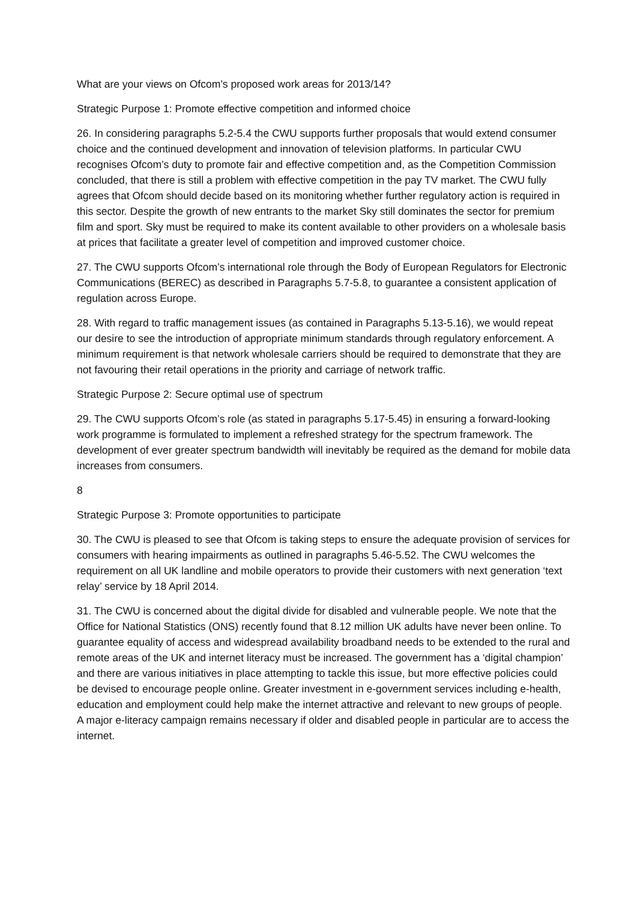What are your views on Ofcom’s proposed work areas for 2013/14?
Strategic Purpose 1: Promote effective competition and informed choice
26. In considering paragraphs 5.2-5.4 the CWU supports further proposals that would extend consumer choice and the continued development and innovation of television platforms. In particular CWU recognises Ofcom’s duty to promote fair and effective competition and, as the Competition Commission concluded, that there is still a problem with effective competition in the pay TV market. The CWU fully agrees that Ofcom should decide based on its monitoring whether further regulatory action is required in this sector. Despite the growth of new entrants to the market Sky still dominates the sector for premium film and sport. Sky must be required to make its content available to other providers on a wholesale basis at prices that facilitate a greater level of competition and improved customer choice.
27. The CWU supports Ofcom’s international role through the Body of European Regulators for Electronic Communications (BEREC) as described in Paragraphs 5.7-5.8, to guarantee a consistent application of regulation across Europe.
28. With regard to traffic management issues (as contained in Paragraphs 5.13-5.16), we would repeat our desire to see the introduction of appropriate minimum standards through regulatory enforcement. A minimum requirement is that network wholesale carriers should be required to demonstrate that they are not favouring their retail operations in the priority and carriage of network traffic.
Strategic Purpose 2: Secure optimal use of spectrum
29. The CWU supports Ofcom’s role (as stated in paragraphs 5.17-5.45) in ensuring a forward-looking work programme is formulated to implement a refreshed strategy for the spectrum framework. The development of ever greater spectrum bandwidth will inevitably be required as the demand for mobile data increases from consumers.
8
Strategic Purpose 3: Promote opportunities to participate
30. The CWU is pleased to see that Ofcom is taking steps to ensure the adequate provision of services for consumers with hearing impairments as outlined in paragraphs 5.46-5.52. The CWU welcomes the requirement on all UK landline and mobile operators to provide their customers with next generation ‘text relay’ service by 18 April 2014.
31. The CWU is concerned about the digital divide for disabled and vulnerable people. We note that the Office for National Statistics (ONS) recently found that 8.12 million UK adults have never been online. To guarantee equality of access and widespread availability broadband needs to be extended to the rural and remote areas of the UK and internet literacy must be increased. The government has a ‘digital champion’ and there are various initiatives in place attempting to tackle this issue, but more effective policies could be devised to encourage people online. Greater investment in e-government services including e-health, education and employment could help make the internet attractive and relevant to new groups of people. A major e-literacy campaign remains necessary if older and disabled people in particular are to access the internet.